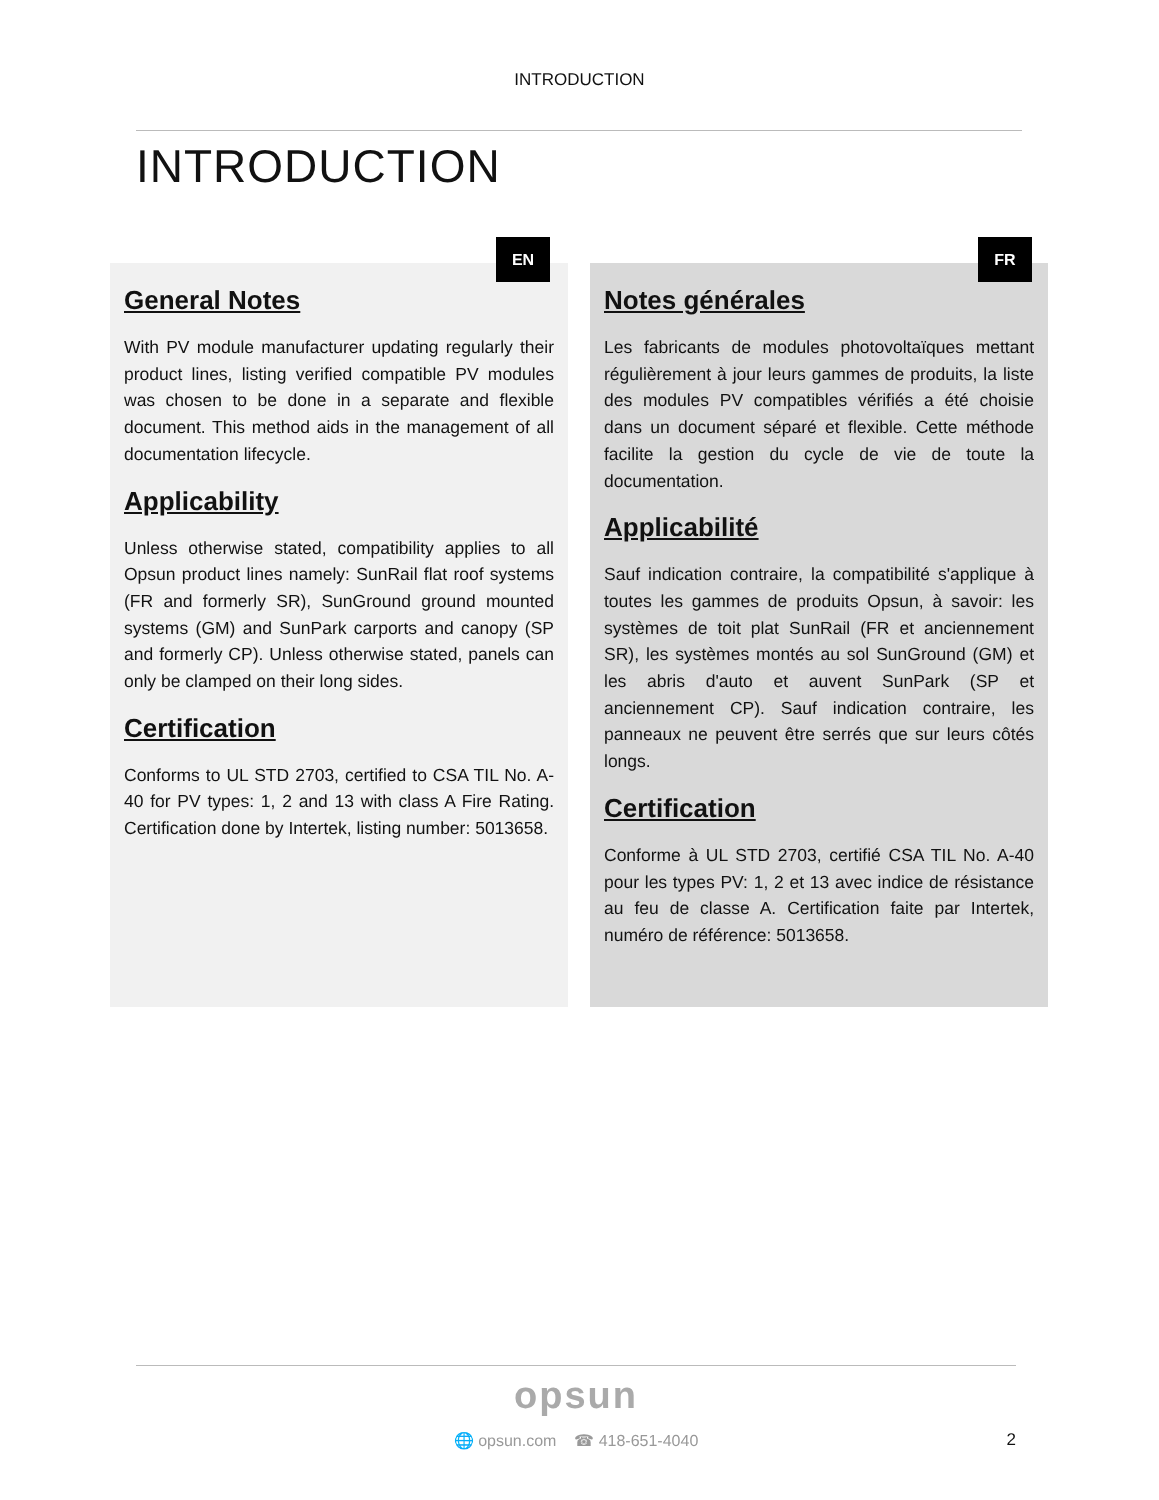INTRODUCTION
INTRODUCTION
EN
General Notes
With PV module manufacturer updating regularly their product lines, listing verified compatible PV modules was chosen to be done in a separate and flexible document. This method aids in the management of all documentation lifecycle.
Applicability
Unless otherwise stated, compatibility applies to all Opsun product lines namely: SunRail flat roof systems (FR and formerly SR), SunGround ground mounted systems (GM) and SunPark carports and canopy (SP and formerly CP). Unless otherwise stated, panels can only be clamped on their long sides.
Certification
Conforms to UL STD 2703, certified to CSA TIL No. A-40 for PV types: 1, 2 and 13 with class A Fire Rating. Certification done by Intertek, listing number: 5013658.
FR
Notes générales
Les fabricants de modules photovoltaïques mettant régulièrement à jour leurs gammes de produits, la liste des modules PV compatibles vérifiés a été choisie dans un document séparé et flexible. Cette méthode facilite la gestion du cycle de vie de toute la documentation.
Applicabilité
Sauf indication contraire, la compatibilité s'applique à toutes les gammes de produits Opsun, à savoir: les systèmes de toit plat SunRail (FR et anciennement SR), les systèmes montés au sol SunGround (GM) et les abris d'auto et auvent SunPark (SP et anciennement CP). Sauf indication contraire, les panneaux ne peuvent être serrés que sur leurs côtés longs.
Certification
Conforme à UL STD 2703, certifié CSA TIL No. A-40 pour les types PV: 1, 2 et 13 avec indice de résistance au feu de classe A. Certification faite par Intertek, numéro de référence: 5013658.
opsun
🌐 opsun.com ☎ 418-651-4040
2